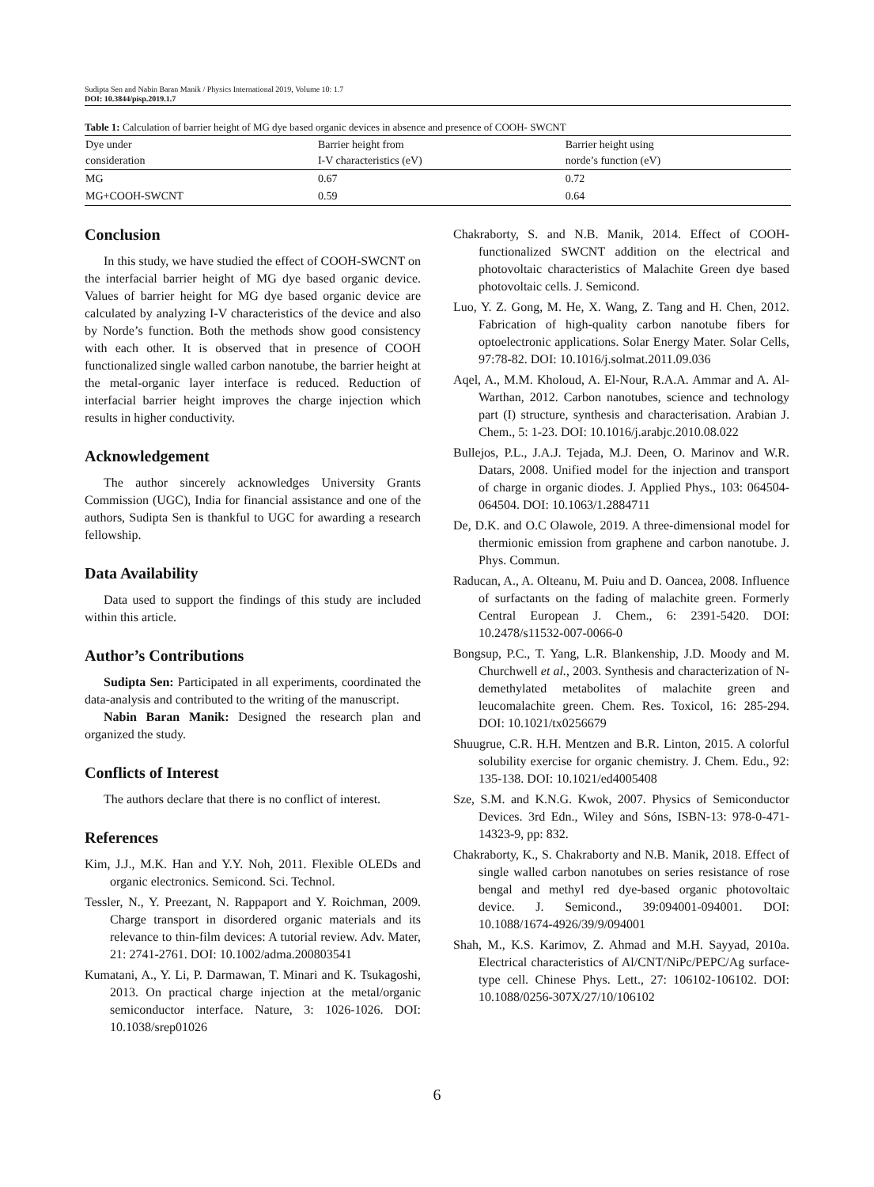Sudipta Sen and Nabin Baran Manik / Physics International 2019, Volume 10: 1.7
DOI: 10.3844/pisp.2019.1.7
Table 1: Calculation of barrier height of MG dye based organic devices in absence and presence of COOH- SWCNT
| Dye under consideration | Barrier height from I-V characteristics (eV) | Barrier height using norde’s function (eV) |
| --- | --- | --- |
| MG | 0.67 | 0.72 |
| MG+COOH-SWCNT | 0.59 | 0.64 |
Conclusion
In this study, we have studied the effect of COOH-SWCNT on the interfacial barrier height of MG dye based organic device. Values of barrier height for MG dye based organic device are calculated by analyzing I-V characteristics of the device and also by Norde’s function. Both the methods show good consistency with each other. It is observed that in presence of COOH functionalized single walled carbon nanotube, the barrier height at the metal-organic layer interface is reduced. Reduction of interfacial barrier height improves the charge injection which results in higher conductivity.
Acknowledgement
The author sincerely acknowledges University Grants Commission (UGC), India for financial assistance and one of the authors, Sudipta Sen is thankful to UGC for awarding a research fellowship.
Data Availability
Data used to support the findings of this study are included within this article.
Author’s Contributions
Sudipta Sen: Participated in all experiments, coordinated the data-analysis and contributed to the writing of the manuscript.
Nabin Baran Manik: Designed the research plan and organized the study.
Conflicts of Interest
The authors declare that there is no conflict of interest.
References
Kim, J.J., M.K. Han and Y.Y. Noh, 2011. Flexible OLEDs and organic electronics. Semicond. Sci. Technol.
Tessler, N., Y. Preezant, N. Rappaport and Y. Roichman, 2009. Charge transport in disordered organic materials and its relevance to thin-film devices: A tutorial review. Adv. Mater, 21: 2741-2761. DOI: 10.1002/adma.200803541
Kumatani, A., Y. Li, P. Darmawan, T. Minari and K. Tsukagoshi, 2013. On practical charge injection at the metal/organic semiconductor interface. Nature, 3: 1026-1026. DOI: 10.1038/srep01026
Chakraborty, S. and N.B. Manik, 2014. Effect of COOH-functionalized SWCNT addition on the electrical and photovoltaic characteristics of Malachite Green dye based photovoltaic cells. J. Semicond.
Luo, Y. Z. Gong, M. He, X. Wang, Z. Tang and H. Chen, 2012. Fabrication of high-quality carbon nanotube fibers for optoelectronic applications. Solar Energy Mater. Solar Cells, 97:78-82. DOI: 10.1016/j.solmat.2011.09.036
Aqel, A., M.M. Kholoud, A. El-Nour, R.A.A. Ammar and A. Al-Warthan, 2012. Carbon nanotubes, science and technology part (I) structure, synthesis and characterisation. Arabian J. Chem., 5: 1-23. DOI: 10.1016/j.arabjc.2010.08.022
Bullejos, P.L., J.A.J. Tejada, M.J. Deen, O. Marinov and W.R. Datars, 2008. Unified model for the injection and transport of charge in organic diodes. J. Applied Phys., 103: 064504-064504. DOI: 10.1063/1.2884711
De, D.K. and O.C Olawole, 2019. A three-dimensional model for thermionic emission from graphene and carbon nanotube. J. Phys. Commun.
Raducan, A., A. Olteanu, M. Puiu and D. Oancea, 2008. Influence of surfactants on the fading of malachite green. Formerly Central European J. Chem., 6: 2391-5420. DOI: 10.2478/s11532-007-0066-0
Bongsup, P.C., T. Yang, L.R. Blankenship, J.D. Moody and M. Churchwell et al., 2003. Synthesis and characterization of N-demethylated metabolites of malachite green and leucomalachite green. Chem. Res. Toxicol, 16: 285-294. DOI: 10.1021/tx0256679
Shuugrue, C.R. H.H. Mentzen and B.R. Linton, 2015. A colorful solubility exercise for organic chemistry. J. Chem. Edu., 92: 135-138. DOI: 10.1021/ed4005408
Sze, S.M. and K.N.G. Kwok, 2007. Physics of Semiconductor Devices. 3rd Edn., Wiley and Sóns, ISBN-13: 978-0-471-14323-9, pp: 832.
Chakraborty, K., S. Chakraborty and N.B. Manik, 2018. Effect of single walled carbon nanotubes on series resistance of rose bengal and methyl red dye-based organic photovoltaic device. J. Semicond., 39:094001-094001. DOI: 10.1088/1674-4926/39/9/094001
Shah, M., K.S. Karimov, Z. Ahmad and M.H. Sayyad, 2010a. Electrical characteristics of Al/CNT/NiPc/PEPC/Ag surface-type cell. Chinese Phys. Lett., 27: 106102-106102. DOI: 10.1088/0256-307X/27/10/106102
6